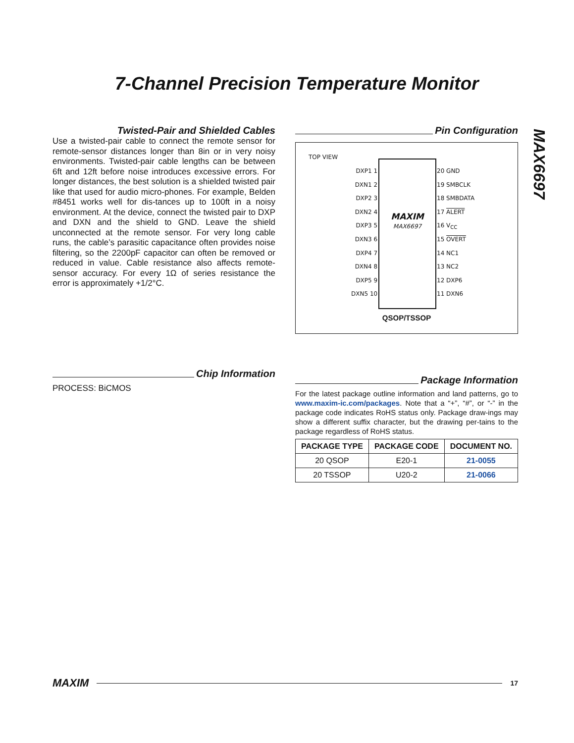7-Channel Precision Temperature Monitor
MAX6697
Twisted-Pair and Shielded Cables
Use a twisted-pair cable to connect the remote sensor for remote-sensor distances longer than 8in or in very noisy environments. Twisted-pair cable lengths can be between 6ft and 12ft before noise introduces excessive errors. For longer distances, the best solution is a shielded twisted pair like that used for audio micro-phones. For example, Belden #8451 works well for dis-tances up to 100ft in a noisy environment. At the device, connect the twisted pair to DXP and DXN and the shield to GND. Leave the shield unconnected at the remote sensor. For very long cable runs, the cable’s parasitic capacitance often provides noise filtering, so the 2200pF capacitor can often be removed or reduced in value. Cable resistance also affects remote-sensor accuracy. For every 1Ω of series resistance the error is approximately +1/2°C.
Chip Information
PROCESS: BiCMOS
Pin Configuration
TOP VIEW
MAXIM
MAX6697
DXP1 1
DXN1 2
DXP2 3
DXN2 4
DXP3 5
DXN3 6
DXP4 7
DXN4 8
DXP5 9
DXN5 10
20 GND
19 SMBCLK
18 SMBDATA
17 ALERT
16 V<sub>CC</sub>
15 OVERT
14 NC1
13 NC2
12 DXP6
11 DXN6
QSOP/TSSOP
Package Information
For the latest package outline information and land patterns, go to www.maxim-ic.com/packages. Note that a “+”, “#”, or “-” in the package code indicates RoHS status only. Package draw-ings may show a different suffix character, but the drawing per-tains to the package regardless of RoHS status.
| PACKAGE TYPE | PACKAGE CODE | DOCUMENT NO. |
| --- | --- | --- |
| 20 QSOP | E20-1 | 21-0055 |
| 20 TSSOP | U20-2 | 21-0066 |
MAXIM 17